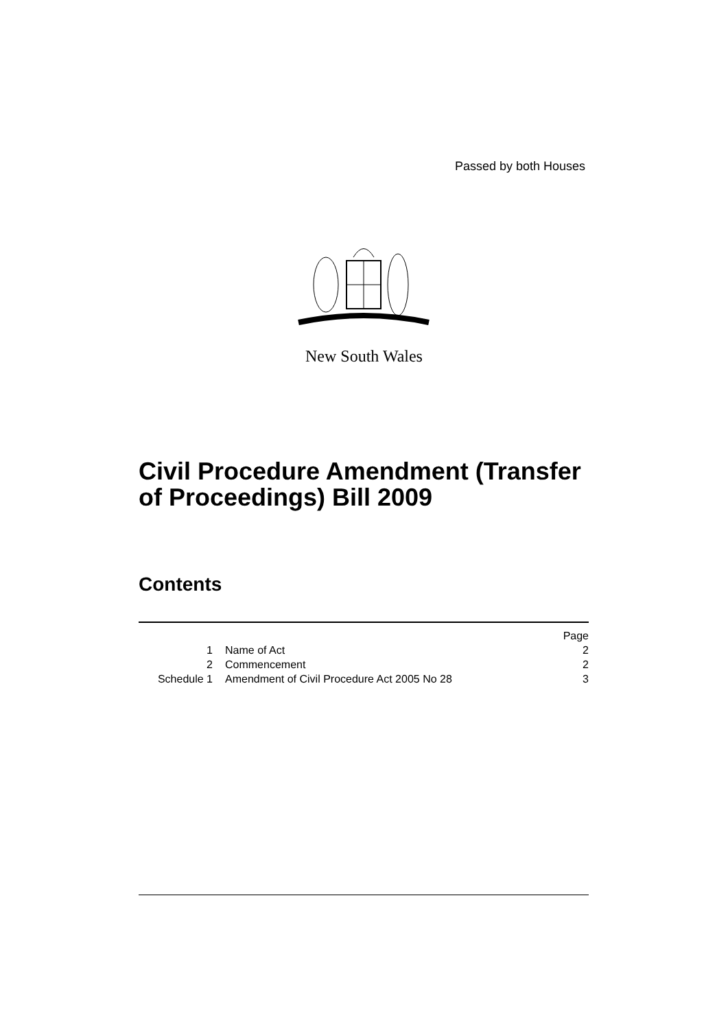Passed by both Houses
New South Wales
Civil Procedure Amendment (Transfer
of Proceedings) Bill 2009
Contents
| | | | Page |
| 1 | | Name of Act | 2 |
| 2 | | Commencement | 2 |
| Schedule 1 | | Amendment of Civil Procedure Act 2005 No 28 | 3 |